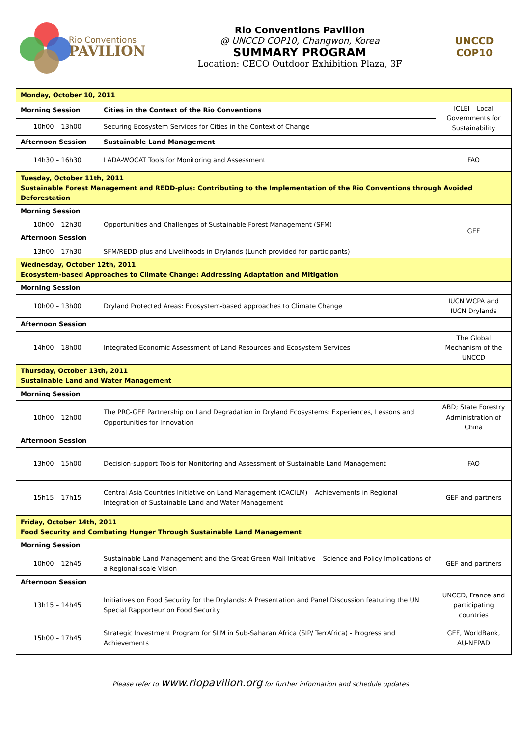Rio Conventions
PAVILION
Rio Conventions Pavilion
@ UNCCD COP10, Changwon, Korea
SUMMARY PROGRAM
Location: CECO Outdoor Exhibition Plaza, 3F
UNCCD
COP10
| Monday, October 10, 2011 | | |
| Morning Session | Cities in the Context of the Rio Conventions | ICLEI – Local Governments for Sustainability |
| 10h00 – 13h00 | Securing Ecosystem Services for Cities in the Context of Change | |
| Afternoon Session | Sustainable Land Management | |
| 14h30 – 16h30 | LADA-WOCAT Tools for Monitoring and Assessment | FAO |
| Tuesday, October 11th, 2011 Sustainable Forest Management and REDD-plus: Contributing to the Implementation of the Rio Conventions through Avoided Deforestation | | |
| Morning Session | | GEF |
| 10h00 – 12h30 | Opportunities and Challenges of Sustainable Forest Management (SFM) | |
| Afternoon Session | | |
| 13h00 – 17h30 | SFM/REDD-plus and Livelihoods in Drylands (Lunch provided for participants) | |
| Wednesday, October 12th, 2011 Ecosystem-based Approaches to Climate Change: Addressing Adaptation and Mitigation | | |
| Morning Session | | |
| 10h00 – 13h00 | Dryland Protected Areas: Ecosystem-based approaches to Climate Change | IUCN WCPA and IUCN Drylands |
| Afternoon Session | | |
| 14h00 – 18h00 | Integrated Economic Assessment of Land Resources and Ecosystem Services | The Global Mechanism of the UNCCD |
| Thursday, October 13th, 2011 Sustainable Land and Water Management | | |
| Morning Session | | |
| 10h00 – 12h00 | The PRC-GEF Partnership on Land Degradation in Dryland Ecosystems: Experiences, Lessons and Opportunities for Innovation | ABD; State Forestry Administration of China |
| Afternoon Session | | |
| 13h00 – 15h00 | Decision-support Tools for Monitoring and Assessment of Sustainable Land Management | FAO |
| 15h15 – 17h15 | Central Asia Countries Initiative on Land Management (CACILM) – Achievements in Regional Integration of Sustainable Land and Water Management | GEF and partners |
| Friday, October 14th, 2011 Food Security and Combating Hunger Through Sustainable Land Management | | |
| Morning Session | | |
| 10h00 – 12h45 | Sustainable Land Management and the Great Green Wall Initiative – Science and Policy Implications of a Regional-scale Vision | GEF and partners |
| Afternoon Session | | |
| 13h15 – 14h45 | Initiatives on Food Security for the Drylands: A Presentation and Panel Discussion featuring the UN Special Rapporteur on Food Security | UNCCD, France and participating countries |
| 15h00 – 17h45 | Strategic Investment Program for SLM in Sub-Saharan Africa (SIP/ TerrAfrica) - Progress and Achievements | GEF, WorldBank, AU-NEPAD |
Please refer to www.riopavilion.org for further information and schedule updates